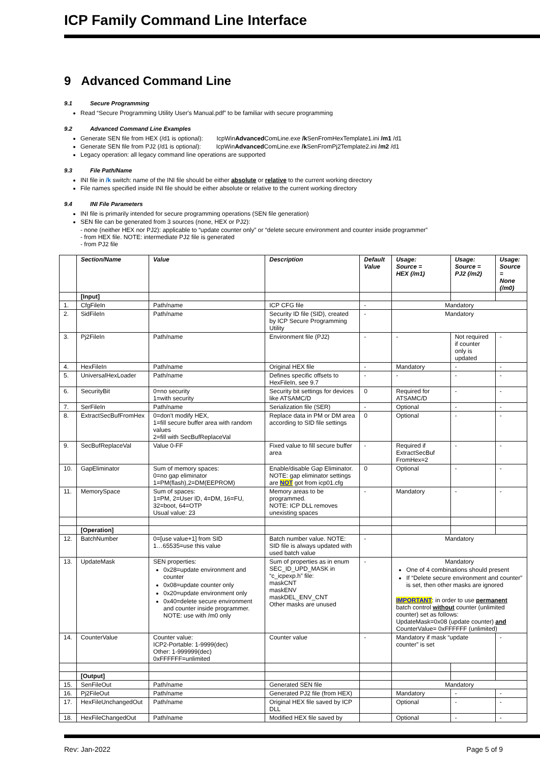ICP Family Command Line Interface
9 Advanced Command Line
9.1 Secure Programming
Read “Secure Programming Utility User's Manual.pdf” to be familiar with secure programming
9.2 Advanced Command Line Examples
Generate SEN file from HEX (/d1 is optional): IcpWinAdvanced ComLine.exe /k SenFromHexTemplate1.ini /m1 /d1
Generate SEN file from PJ2 (/d1 is optional): IcpWinAdvanced ComLine.exe /k SenFromPj2Template2.ini /m2 /d1
Legacy operation: all legacy command line operations are supported
9.3 File Path/Name
INI file in /k switch: name of the INI file should be either absolute or relative to the current working directory
File names specified inside INI file should be either absolute or relative to the current working directory
9.4 INI File Parameters
INI file is primarily intended for secure programming operations (SEN file generation)
SEN file can be generated from 3 sources (none, HEX or PJ2):
- none (neither HEX nor PJ2): applicable to “update counter only” or “delete secure environment and counter inside programmer”
- from HEX file. NOTE: intermediate PJ2 file is generated
- from PJ2 file
| | Section/Name | Value | Description | Default Value | Usage: Source = HEX (/m1) | Usage: Source = PJ2 (/m2) | Usage: Source = None (/m0) |
| --- | --- | --- | --- | --- | --- | --- | --- |
| | [Input] | | | | | | |
| 1. | CfgFileIn | Path/name | ICP CFG file | - | Mandatory | | |
| 2. | SidFileIn | Path/name | Security ID file (SID), created by ICP Secure Programming Utility | - | Mandatory | | |
| 3. | Pj2FileIn | Path/name | Environment file (PJ2) | - | - | Not required if counter only is updated | - |
| 4. | HexFileIn | Path/name | Original HEX file | - | Mandatory | - | - |
| 5. | UniversalHexLoader | Path/name | Defines specific offsets to HexFileIn, see 9.7 | - | - | - | - |
| 6. | SecurityBit | 0=no security 1=with security | Security bit settings for devices like ATSAMC/D | 0 | Required for ATSAMC/D | - | - |
| 7. | SerFileIn | Path/name | Serialization file (SER) | - | Optional | - | - |
| 8. | ExtractSecBufFromHex | 0=don't modify HEX, 1=fill secure buffer area with random values 2=fill with SecBufReplaceVal | Replace data in PM or DM area according to SID file settings | 0 | Optional | - | - |
| 9. | SecBufReplaceVal | Value 0-FF | Fixed value to fill secure buffer area | - | Required if ExtractSecBuf FromHex=2 | - | - |
| 10. | GapEliminator | Sum of memory spaces: 0=no gap eliminator 1=PM(flash),2=DM(EEPROM) | Enable/disable Gap Eliminator. NOTE: gap eliminator settings are NOT got from icp01.cfg | 0 | Optional | - | - |
| 11. | MemorySpace | Sum of spaces: 1=PM, 2=User ID, 4=DM, 16=FU, 32=boot, 64=OTP Usual value: 23 | Memory areas to be programmed. NOTE: ICP DLL removes unexisting spaces | - | Mandatory | - | - |
| | [Operation] | | | | | | |
| 12. | BatchNumber | 0=[use value+1] from SID 1…65535=use this value | Batch number value. NOTE: SID file is always updated with used batch value | - | Mandatory | | |
| 13. | UpdateMask | SEN properties: 0x28=update environment and counter 0x08=update counter only 0x20=update environment only 0x40=delete secure environment and counter inside programmer. NOTE: use with /m0 only | Sum of properties as in enum SEC_ID_UPD_MASK in “c_icpexp.h” file: maskCNT maskENV maskDEL_ENV_CNT Other masks are unused | - | Mandatory One of 4 combinations should present If “Delete secure environment and counter” is set, then other masks are ignored IMPORTANT : in order to use permanent batch control without counter (unlimited counter) set as follows: UpdateMask=0x08 (update counter) and CounterValue= 0xFFFFFF (unlimited) | | |
| 14. | CounterValue | Counter value: ICP2-Portable: 1-9999(dec) Other: 1-999999(dec) 0xFFFFFF=unlimited | Counter value | - | Mandatory if mask “update counter” is set | | - |
| | [Output] | | | | | | |
| 15. | SenFileOut | Path/name | Generated SEN file | | Mandatory | | |
| 16. | Pj2FileOut | Path/name | Generated PJ2 file (from HEX) | | Mandatory | - | - |
| 17. | HexFileUnchangedOut | Path/name | Original HEX file saved by ICP DLL | | Optional | - | - |
| 18. | HexFileChangedOut | Path/name | Modified HEX file saved by | | Optional | - | - |
Rev: Jan-2022 Page 5 of 9